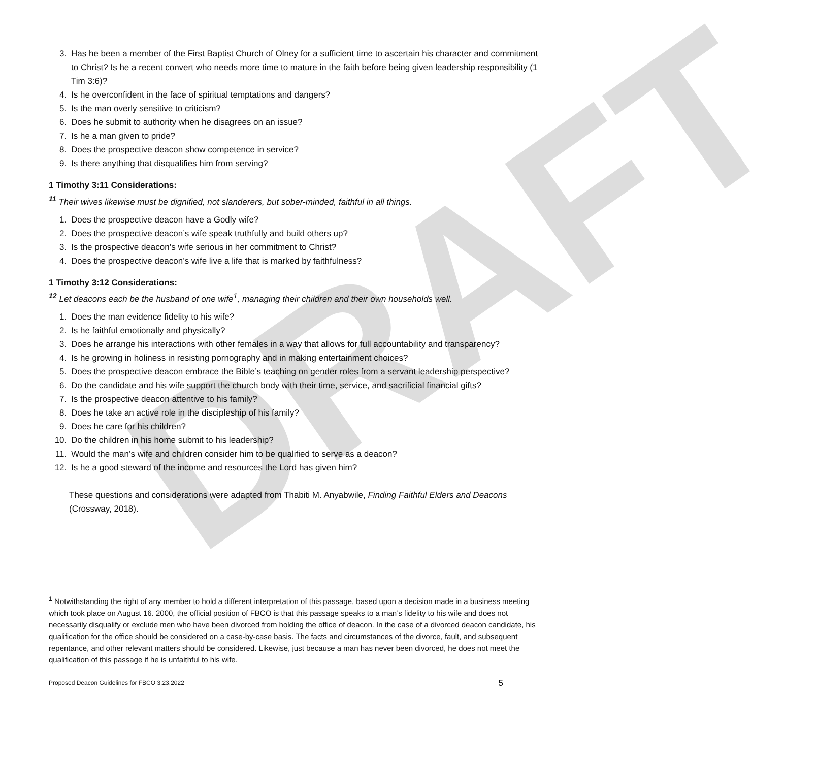DRAFT
3. Has he been a member of the First Baptist Church of Olney for a sufficient time to ascertain his character and commitment to Christ? Is he a recent convert who needs more time to mature in the faith before being given leadership responsibility (1 Tim 3:6)?
4. Is he overconfident in the face of spiritual temptations and dangers?
5. Is the man overly sensitive to criticism?
6. Does he submit to authority when he disagrees on an issue?
7. Is he a man given to pride?
8. Does the prospective deacon show competence in service?
9. Is there anything that disqualifies him from serving?
1 Timothy 3:11 Considerations:
<sup>11</sup> Their wives likewise must be dignified, not slanderers, but sober-minded, faithful in all things.
1. Does the prospective deacon have a Godly wife?
2. Does the prospective deacon’s wife speak truthfully and build others up?
3. Is the prospective deacon’s wife serious in her commitment to Christ?
4. Does the prospective deacon’s wife live a life that is marked by faithfulness?
1 Timothy 3:12 Considerations:
<sup>12</sup> Let deacons each be the husband of one wife<sup>1</sup>, managing their children and their own households well.
1. Does the man evidence fidelity to his wife?
2. Is he faithful emotionally and physically?
3. Does he arrange his interactions with other females in a way that allows for full accountability and transparency?
4. Is he growing in holiness in resisting pornography and in making entertainment choices?
5. Does the prospective deacon embrace the Bible’s teaching on gender roles from a servant leadership perspective?
6. Do the candidate and his wife support the church body with their time, service, and sacrificial financial gifts?
7. Is the prospective deacon attentive to his family?
8. Does he take an active role in the discipleship of his family?
9. Does he care for his children?
10. Do the children in his home submit to his leadership?
11. Would the man’s wife and children consider him to be qualified to serve as a deacon?
12. Is he a good steward of the income and resources the Lord has given him?
These questions and considerations were adapted from Thabiti M. Anyabwile, Finding Faithful Elders and Deacons (Crossway, 2018).
<sup>1</sup> Notwithstanding the right of any member to hold a different interpretation of this passage, based upon a decision made in a business meeting which took place on August 16. 2000, the official position of FBCO is that this passage speaks to a man’s fidelity to his wife and does not necessarily disqualify or exclude men who have been divorced from holding the office of deacon. In the case of a divorced deacon candidate, his qualification for the office should be considered on a case-by-case basis. The facts and circumstances of the divorce, fault, and subsequent repentance, and other relevant matters should be considered. Likewise, just because a man has never been divorced, he does not meet the qualification of this passage if he is unfaithful to his wife.
Proposed Deacon Guidelines for FBCO 3.23.2022 5